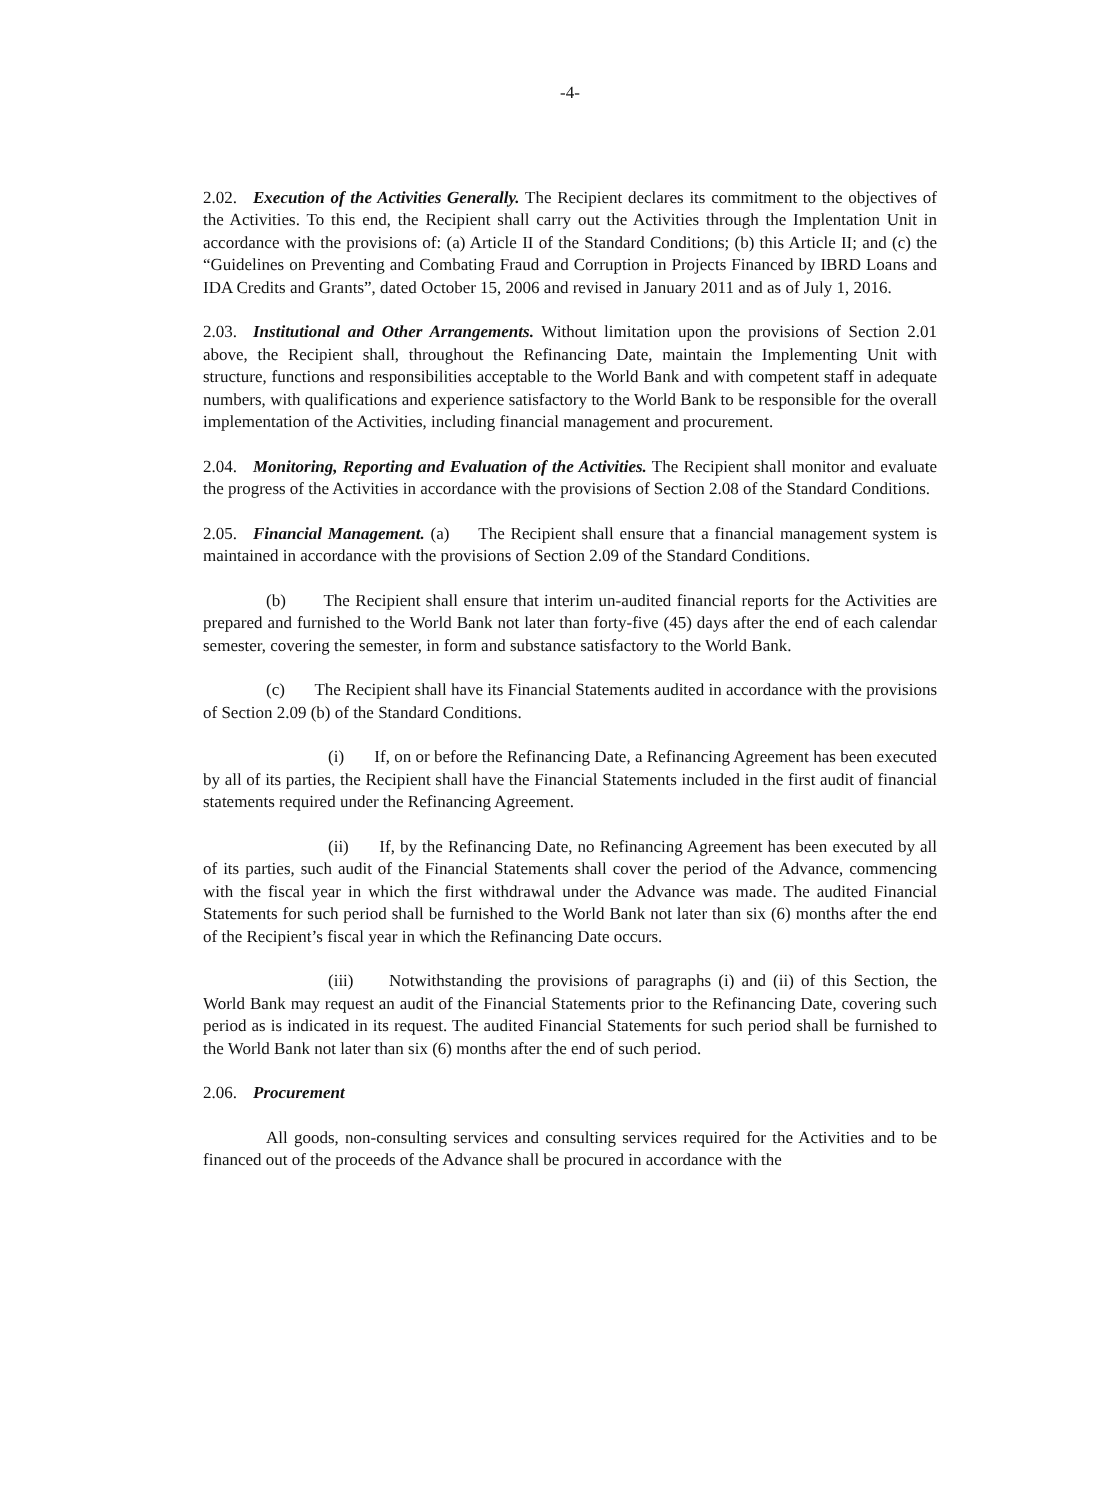-4-
2.02. Execution of the Activities Generally. The Recipient declares its commitment to the objectives of the Activities. To this end, the Recipient shall carry out the Activities through the Implentation Unit in accordance with the provisions of: (a) Article II of the Standard Conditions; (b) this Article II; and (c) the “Guidelines on Preventing and Combating Fraud and Corruption in Projects Financed by IBRD Loans and IDA Credits and Grants”, dated October 15, 2006 and revised in January 2011 and as of July 1, 2016.
2.03. Institutional and Other Arrangements. Without limitation upon the provisions of Section 2.01 above, the Recipient shall, throughout the Refinancing Date, maintain the Implementing Unit with structure, functions and responsibilities acceptable to the World Bank and with competent staff in adequate numbers, with qualifications and experience satisfactory to the World Bank to be responsible for the overall implementation of the Activities, including financial management and procurement.
2.04. Monitoring, Reporting and Evaluation of the Activities. The Recipient shall monitor and evaluate the progress of the Activities in accordance with the provisions of Section 2.08 of the Standard Conditions.
2.05. Financial Management. (a) The Recipient shall ensure that a financial management system is maintained in accordance with the provisions of Section 2.09 of the Standard Conditions.
(b) The Recipient shall ensure that interim un-audited financial reports for the Activities are prepared and furnished to the World Bank not later than forty-five (45) days after the end of each calendar semester, covering the semester, in form and substance satisfactory to the World Bank.
(c) The Recipient shall have its Financial Statements audited in accordance with the provisions of Section 2.09 (b) of the Standard Conditions.
(i) If, on or before the Refinancing Date, a Refinancing Agreement has been executed by all of its parties, the Recipient shall have the Financial Statements included in the first audit of financial statements required under the Refinancing Agreement.
(ii) If, by the Refinancing Date, no Refinancing Agreement has been executed by all of its parties, such audit of the Financial Statements shall cover the period of the Advance, commencing with the fiscal year in which the first withdrawal under the Advance was made. The audited Financial Statements for such period shall be furnished to the World Bank not later than six (6) months after the end of the Recipient’s fiscal year in which the Refinancing Date occurs.
(iii) Notwithstanding the provisions of paragraphs (i) and (ii) of this Section, the World Bank may request an audit of the Financial Statements prior to the Refinancing Date, covering such period as is indicated in its request. The audited Financial Statements for such period shall be furnished to the World Bank not later than six (6) months after the end of such period.
2.06. Procurement
All goods, non-consulting services and consulting services required for the Activities and to be financed out of the proceeds of the Advance shall be procured in accordance with the